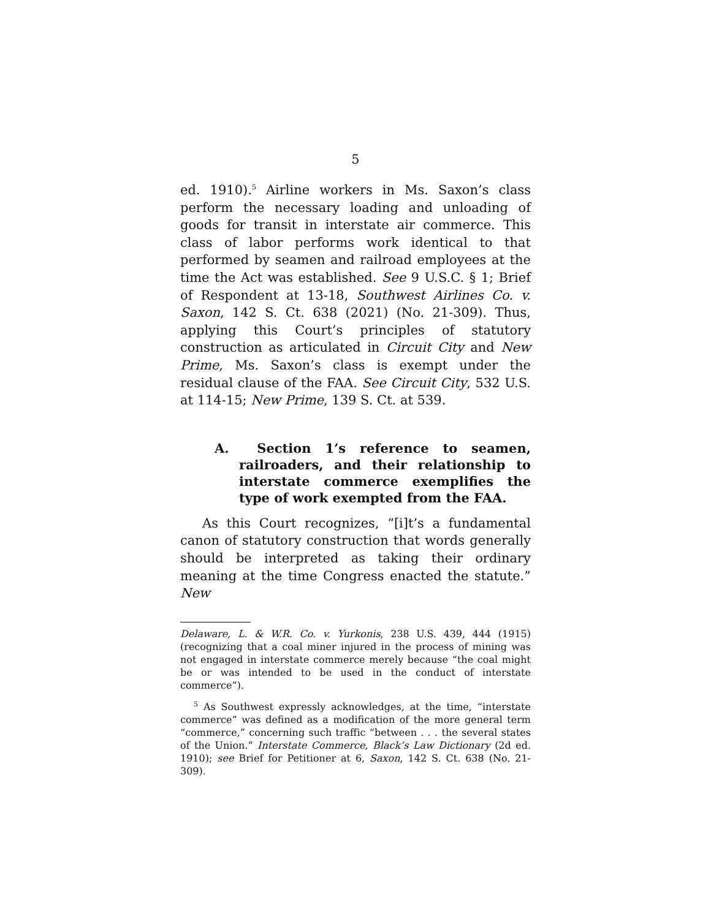5
ed. 1910).<sup>5</sup> Airline workers in Ms. Saxon’s class perform the necessary loading and unloading of goods for transit in interstate air commerce. This class of labor performs work identical to that performed by seamen and railroad employees at the time the Act was established. See 9 U.S.C. § 1; Brief of Respondent at 13-18, Southwest Airlines Co. v. Saxon, 142 S. Ct. 638 (2021) (No. 21-309). Thus, applying this Court’s principles of statutory construction as articulated in Circuit City and New Prime, Ms. Saxon’s class is exempt under the residual clause of the FAA. See Circuit City, 532 U.S. at 114-15; New Prime, 139 S. Ct. at 539.
A. Section 1’s reference to seamen, railroaders, and their relationship to interstate commerce exemplifies the type of work exempted from the FAA.
As this Court recognizes, “[i]t’s a fundamental canon of statutory construction that words generally should be interpreted as taking their ordinary meaning at the time Congress enacted the statute.” New
Delaware, L. & W.R. Co. v. Yurkonis, 238 U.S. 439, 444 (1915) (recognizing that a coal miner injured in the process of mining was not engaged in interstate commerce merely because “the coal might be or was intended to be used in the conduct of interstate commerce”).
<sup>5</sup> As Southwest expressly acknowledges, at the time, “interstate commerce” was defined as a modification of the more general term “commerce,” concerning such traffic “between . . . the several states of the Union.” Interstate Commerce, Black’s Law Dictionary (2d ed. 1910); see Brief for Petitioner at 6, Saxon, 142 S. Ct. 638 (No. 21-309).